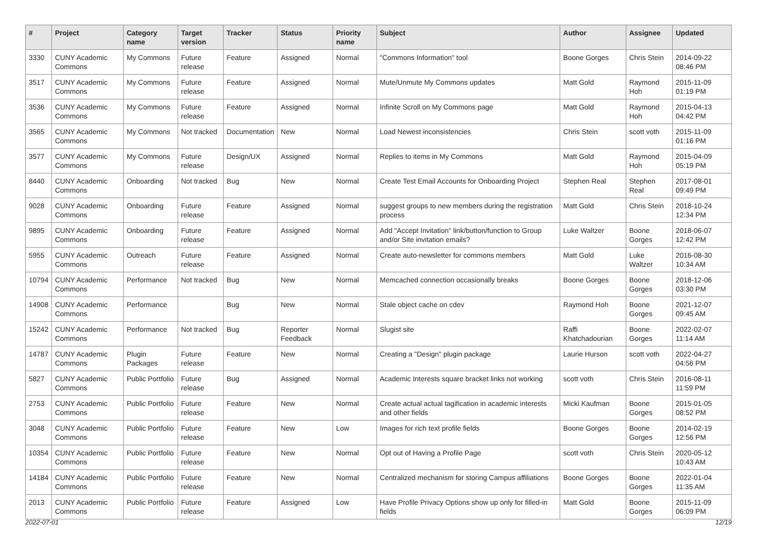| # | Project | Category name | Target version | Tracker | Status | Priority name | Subject | Author | Assignee | Updated |
| --- | --- | --- | --- | --- | --- | --- | --- | --- | --- | --- |
| 3330 | CUNY Academic Commons | My Commons | Future release | Feature | Assigned | Normal | "Commons Information" tool | Boone Gorges | Chris Stein | 2014-09-22 08:46 PM |
| 3517 | CUNY Academic Commons | My Commons | Future release | Feature | Assigned | Normal | Mute/Unmute My Commons updates | Matt Gold | Raymond Hoh | 2015-11-09 01:19 PM |
| 3536 | CUNY Academic Commons | My Commons | Future release | Feature | Assigned | Normal | Infinite Scroll on My Commons page | Matt Gold | Raymond Hoh | 2015-04-13 04:42 PM |
| 3565 | CUNY Academic Commons | My Commons | Not tracked | Documentation | New | Normal | Load Newest inconsistencies | Chris Stein | scott voth | 2015-11-09 01:16 PM |
| 3577 | CUNY Academic Commons | My Commons | Future release | Design/UX | Assigned | Normal | Replies to items in My Commons | Matt Gold | Raymond Hoh | 2015-04-09 05:19 PM |
| 8440 | CUNY Academic Commons | Onboarding | Not tracked | Bug | New | Normal | Create Test Email Accounts for Onboarding Project | Stephen Real | Stephen Real | 2017-08-01 09:49 PM |
| 9028 | CUNY Academic Commons | Onboarding | Future release | Feature | Assigned | Normal | suggest groups to new members during the registration process | Matt Gold | Chris Stein | 2018-10-24 12:34 PM |
| 9895 | CUNY Academic Commons | Onboarding | Future release | Feature | Assigned | Normal | Add "Accept Invitation" link/button/function to Group and/or Site invitation emails? | Luke Waltzer | Boone Gorges | 2018-06-07 12:42 PM |
| 5955 | CUNY Academic Commons | Outreach | Future release | Feature | Assigned | Normal | Create auto-newsletter for commons members | Matt Gold | Luke Waltzer | 2016-08-30 10:34 AM |
| 10794 | CUNY Academic Commons | Performance | Not tracked | Bug | New | Normal | Memcached connection occasionally breaks | Boone Gorges | Boone Gorges | 2018-12-06 03:30 PM |
| 14908 | CUNY Academic Commons | Performance | | Bug | New | Normal | Stale object cache on cdev | Raymond Hoh | Boone Gorges | 2021-12-07 09:45 AM |
| 15242 | CUNY Academic Commons | Performance | Not tracked | Bug | Reporter Feedback | Normal | Slugist site | Raffi Khatchadourian | Boone Gorges | 2022-02-07 11:14 AM |
| 14787 | CUNY Academic Commons | Plugin Packages | Future release | Feature | New | Normal | Creating a "Design" plugin package | Laurie Hurson | scott voth | 2022-04-27 04:56 PM |
| 5827 | CUNY Academic Commons | Public Portfolio | Future release | Bug | Assigned | Normal | Academic Interests square bracket links not working | scott voth | Chris Stein | 2016-08-11 11:59 PM |
| 2753 | CUNY Academic Commons | Public Portfolio | Future release | Feature | New | Normal | Create actual actual tagification in academic interests and other fields | Micki Kaufman | Boone Gorges | 2015-01-05 08:52 PM |
| 3048 | CUNY Academic Commons | Public Portfolio | Future release | Feature | New | Low | Images for rich text profile fields | Boone Gorges | Boone Gorges | 2014-02-19 12:56 PM |
| 10354 | CUNY Academic Commons | Public Portfolio | Future release | Feature | New | Normal | Opt out of Having a Profile Page | scott voth | Chris Stein | 2020-05-12 10:43 AM |
| 14184 | CUNY Academic Commons | Public Portfolio | Future release | Feature | New | Normal | Centralized mechanism for storing Campus affiliations | Boone Gorges | Boone Gorges | 2022-01-04 11:35 AM |
| 2013 | CUNY Academic Commons | Public Portfolio | Future release | Feature | Assigned | Low | Have Profile Privacy Options show up only for filled-in fields | Matt Gold | Boone Gorges | 2015-11-09 06:09 PM |
2022-07-01 12/19